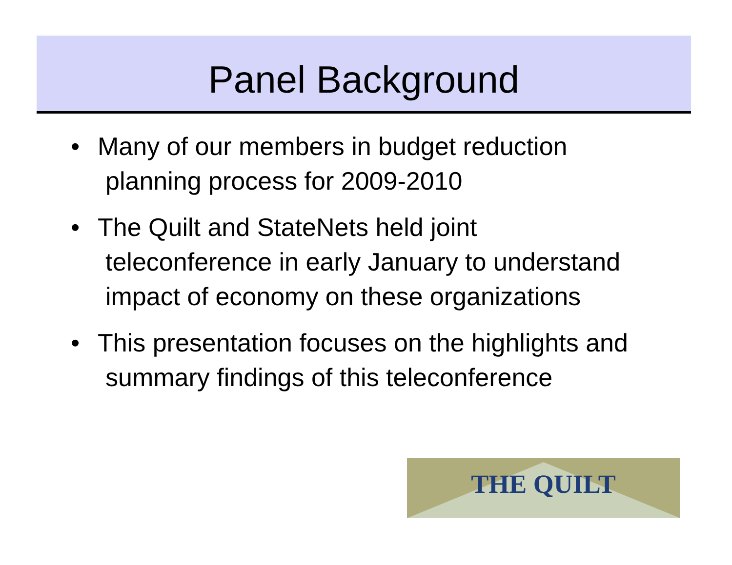Panel Background
• Many of our members in budget reduction planning process for 2009-2010
• The Quilt and StateNets held joint teleconference in early January to understand impact of economy on these organizations
• This presentation focuses on the highlights and summary findings of this teleconference
THE QUILT